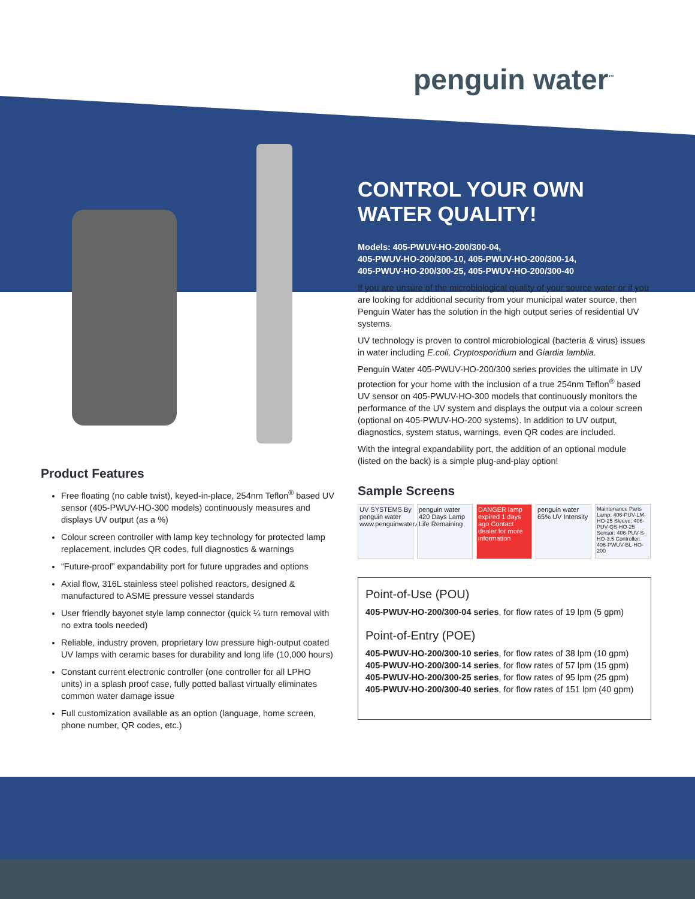penguin water<sup>™</sup>
CONTROL YOUR OWN
WATER QUALITY!
Models: 405-PWUV-HO-200/300-04,
405-PWUV-HO-200/300-10, 405-PWUV-HO-200/300-14,
405-PWUV-HO-200/300-25, 405-PWUV-HO-200/300-40
If you are unsure of the microbiological quality of your source water or if you are looking for additional security from your municipal water source, then Penguin Water has the solution in the high output series of residential UV systems.
UV technology is proven to control microbiological (bacteria & virus) issues in water including E.coli, Cryptosporidium and Giardia lamblia.
Penguin Water 405-PWUV-HO-200/300 series provides the ultimate in UV protection for your home with the inclusion of a true 254nm Teflon<sup>®</sup> based UV sensor on 405-PWUV-HO-300 models that continuously monitors the performance of the UV system and displays the output via a colour screen (optional on 405-PWUV-HO-200 systems). In addition to UV output, diagnostics, system status, warnings, even QR codes are included.
With the integral expandability port, the addition of an optional module (listed on the back) is a simple plug-and-play option!
Sample Screens
UV SYSTEMS By penguin water www.penguinwater.com
penguin water 420 Days Lamp Life Remaining
DANGER lamp expired 1 days ago Contact dealer for more information
penguin water 65% UV Intensity
Maintenance Parts Lamp: 406-PUV-LM-HO-25 Sleeve: 406-PUV-QS-HO-25 Sensor: 406-PUV-S-HO-3.5 Controller: 406-PWUV-BL-HO-200
Point-of-Use (POU)
405-PWUV-HO-200/300-04 series, for flow rates of 19 lpm (5 gpm)
Point-of-Entry (POE)
405-PWUV-HO-200/300-10 series, for flow rates of 38 lpm (10 gpm)
405-PWUV-HO-200/300-14 series, for flow rates of 57 lpm (15 gpm)
405-PWUV-HO-200/300-25 series, for flow rates of 95 lpm (25 gpm)
405-PWUV-HO-200/300-40 series, for flow rates of 151 lpm (40 gpm)
Product Features
Free floating (no cable twist), keyed-in-place, 254nm Teflon<sup>®</sup> based UV sensor (405-PWUV-HO-300 models) continuously measures and displays UV output (as a %)
Colour screen controller with lamp key technology for protected lamp replacement, includes QR codes, full diagnostics & warnings
“Future-proof” expandability port for future upgrades and options
Axial flow, 316L stainless steel polished reactors, designed & manufactured to ASME pressure vessel standards
User friendly bayonet style lamp connector (quick ¼ turn removal with no extra tools needed)
Reliable, industry proven, proprietary low pressure high-output coated UV lamps with ceramic bases for durability and long life (10,000 hours)
Constant current electronic controller (one controller for all LPHO units) in a splash proof case, fully potted ballast virtually eliminates common water damage issue
Full customization available as an option (language, home screen, phone number, QR codes, etc.)